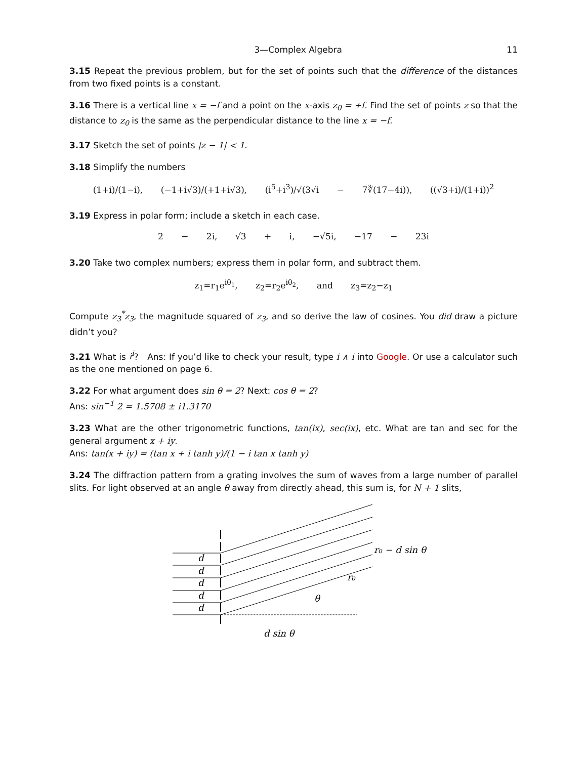3—Complex Algebra 11
3.15 Repeat the previous problem, but for the set of points such that the difference of the distances from two fixed points is a constant.
3.16 There is a vertical line x = −f and a point on the x-axis z<sub>0</sub> = +f. Find the set of points z so that the distance to z<sub>0</sub> is the same as the perpendicular distance to the line x = −f.
3.17 Sketch the set of points |z − 1| < 1.
3.18 Simplify the numbers
(1+i)/(1−i), (−1+i√3)/(+1+i√3), (i<sup>5</sup>+i<sup>3</sup>)/√(3√i − 7∛(17−4i)), ((√3+i)/(1+i))<sup>2</sup>
3.19 Express in polar form; include a sketch in each case.
2 − 2i, √3 + i, −√5i, −17 − 23i
3.20 Take two complex numbers; express them in polar form, and subtract them.
z<sub>1</sub>=r<sub>1</sub>e<sup>iθ<sub>1</sub></sup>, z<sub>2</sub>=r<sub>2</sub>e<sup>iθ<sub>2</sub></sup>, and z<sub>3</sub>=z<sub>2</sub>−z<sub>1</sub>
Compute z<sub>3</sub><sup>*</sup>z<sub>3</sub>, the magnitude squared of z<sub>3</sub>, and so derive the law of cosines. You did draw a picture didn’t you?
3.21 What is i<sup>i</sup>? Ans: If you’d like to check your result, type i ∧ i into Google. Or use a calculator such as the one mentioned on page 6.
3.22 For what argument does sin θ = 2? Next: cos θ = 2?
Ans: sin<sup>−1</sup> 2 = 1.5708 ± i1.3170
3.23 What are the other trigonometric functions, tan(ix), sec(ix), etc. What are tan and sec for the general argument x + iy.
Ans: tan(x + iy) = (tan x + i tanh y)/(1 − i tan x tanh y)
3.24 The diffraction pattern from a grating involves the sum of waves from a large number of parallel slits. For light observed at an angle θ away from directly ahead, this sum is, for N + 1 slits,
d
d
d
d
d
r₀ − d sin θ
r₀
θ
d sin θ